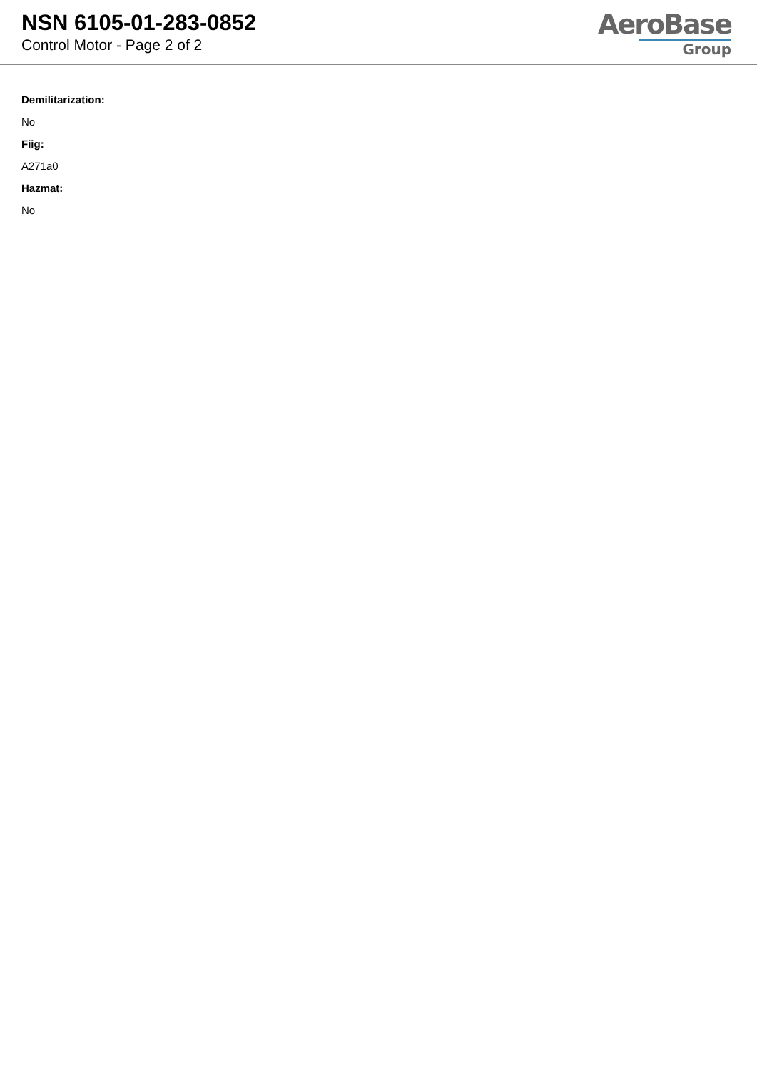NSN 6105-01-283-0852
Control Motor - Page 2 of 2
AeroBase
Group
Demilitarization:
No
Fiig:
A271a0
Hazmat:
No